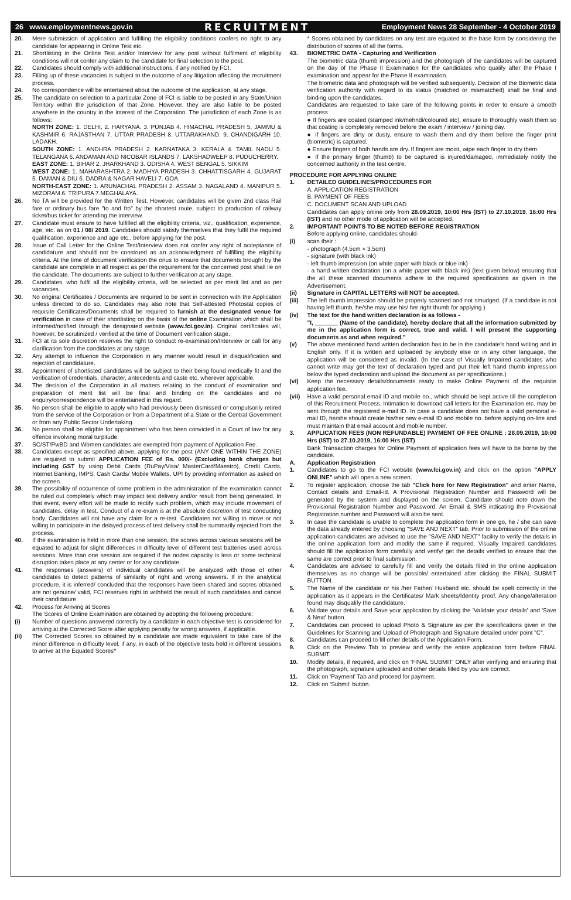26 www.employmentnews.gov.in RECRUITMENT Employment News 28 September - 4 October 2019
20. Mere submission of application and fulfilling the eligibility conditions confers no right to any candidate for appearing in Online Test etc.
21. Shortlisting in the Online Test and/or Interview for any post without fulfilment of eligibility conditions will not confer any claim to the candidate for final selection to the post.
22. Candidates should comply with additional instructions, if any notified by FCI.
23. Filling up of these vacancies is subject to the outcome of any litigation affecting the recruitment process.
24. No correspondence will be entertained about the outcome of the application, at any stage.
25. The candidate on selection to a particular Zone of FCI is liable to be posted in any State/Union Territory within the jurisdiction of that Zone. However, they are also liable to be posted anywhere in the country in the interest of the Corporation. The jurisdiction of each Zone is as follows:
NORTH ZONE: 1. DELHI, 2. HARYANA, 3. PUNJAB 4. HIMACHAL PRADESH 5. JAMMU & KASHMIR 6. RAJASTHAN 7. UTTAR PRADESH 8. UTTARAKHAND. 9. CHANDIGARH 10. LADAKH.
SOUTH ZONE: 1. ANDHRA PRADESH 2. KARNATAKA 3. KERALA 4. TAMIL NADU 5. TELANGANA 6. ANDAMAN AND NICOBAR ISLANDS 7. LAKSHADWEEP 8. PUDUCHERRY.
EAST ZONE: 1. BIHAR 2. JHARKHAND 3. ODISHA 4. WEST BENGAL 5. SIKKIM
WEST ZONE: 1. MAHARASHTRA 2. MADHYA PRADESH 3. CHHATTISGARH 4. GUJARAT 5. DAMAN & DIU 6. DADRA & NAGAR HAVELI 7. GOA.
NORTH-EAST ZONE: 1. ARUNACHAL PRADESH 2. ASSAM 3. NAGALAND 4. MANIPUR 5. MIZORAM 6. TRIPURA 7.MEGHALAYA.
26. No TA will be provided for the Written Test. However, candidates will be given 2nd class Rail fare or ordinary bus fare "to and fro" by the shortest route, subject to production of railway ticket/bus ticket for attending the interview.
27. Candidate must ensure to have fulfilled all the eligibility criteria, viz., qualification, experience, age, etc. as on 01 / 08/ 2019. Candidates should satisfy themselves that they fulfil the required qualification, experience and age etc., before applying for the post.
28. Issue of Call Letter for the Online Test/Interview does not confer any right of acceptance of candidature and should not be construed as an acknowledgment of fulfilling the eligibility criteria. At the time of document verification the onus to ensure that documents brought by the candidate are complete in all respect as per the requirement for the concerned post shall lie on the candidate. The documents are subject to further verification at any stage.
29. Candidates, who fulfil all the eligibility criteria, will be selected as per merit list and as per vacancies.
30. No original Certificates / Documents are required to be sent in connection with the Application unless directed to do so. Candidates may also note that Self-attested Photostat copies of requisite Certificates/Documents shall be required to furnish at the designated venue for verification in case of their shortlisting on the basis of the online Examination which shall be informed/notified through the designated website (www.fci.gov.in). Original certificates will, however, be scrutinized / verified at the time of Document verification stage.
31. FCI at its sole discretion reserves the right to conduct re-examination/Interview or call for any clarification from the candidates at any stage.
32. Any attempt to influence the Corporation in any manner would result in disqualification and rejection of candidature.
33. Appointment of shortlisted candidates will be subject to their being found medically fit and the verification of credentials, character, antecedents and caste etc. wherever applicable.
34. The decision of the Corporation in all matters relating to the conduct of examination and preparation of merit list will be final and binding on the candidates and no enquiry/correspondence will be entertained in this regard.
35. No person shall be eligible to apply who had previously been dismissed or compulsorily retired from the service of the Corporation or from a Department of a State or the Central Government or from any Public Sector Undertaking.
36. No person shall be eligible for appointment who has been convicted in a Court of law for any offence involving moral turpitude.
37. SC/ST/PwBD and Women candidates are exempted from payment of Application Fee.
38. Candidates except as specified above, applying for the post (ANY ONE WITHIN THE ZONE) are required to submit APPLICATION FEE of Rs. 800/- {Excluding bank charges but including GST by using Debit Cards (RuPay/Visa/ MasterCard/Maestro), Credit Cards, Internet Banking, IMPS, Cash Cards/ Mobile Wallets, UPI by providing information as asked on the screen.
39. The possibility of occurrence of some problem in the administration of the examination cannot be ruled out completely which may impact test delivery and/or result from being generated. In that event, every effort will be made to rectify such problem, which may include movement of candidates, delay in test. Conduct of a re-exam is at the absolute discretion of test conducting body. Candidates will not have any claim for a re-test. Candidates not willing to move or not willing to participate in the delayed process of test delivery shall be summarily rejected from the process.
40. If the examination is held in more than one session, the scores across various sessions will be equated to adjust for slight differences in difficulty level of different test batteries used across sessions. More than one session are required if the nodes capacity is less or some technical disruption takes place at any center or for any candidate.
41. The responses (answers) of individual candidates will be analyzed with those of other candidates to detect patterns of similarity of right and wrong answers. If in the analytical procedure, it is inferred/ concluded that the responses have been shared and scores obtained are not genuine/ valid, FCI reserves right to withheld the result of such candidates and cancel their candidature.
42. Process for Arriving at Scores
The Scores of Online Examination are obtained by adopting the following procedure:
(i) Number of questions answered correctly by a candidate in each objective test is considered for arriving at the Corrected Score after applying penalty for wrong answers, if applicable.
(ii) The Corrected Scores so obtained by a candidate are made equivalent to take care of the minor difference in difficulty level, if any, in each of the objective tests held in different sessions to arrive at the Equated Scores*
* Scores obtained by candidates on any test are equated to the base form by considering the distribution of scores of all the forms.
43. BIOMETRIC DATA - Capturing and Verification
The biometric data (thumb impression) and the photograph of the candidates will be captured on the day of the Phase II Examination for the candidates who qualify after the Phase I examination and appear for the Phase II examination.
The biometric data and photograph will be verified subsequently. Decision of the Biometric data verification authority with regard to its status (matched or mismatched) shall be final and binding upon the candidates.
Candidates are requested to take care of the following points in order to ensure a smooth process
● If fingers are coated (stamped ink/mehndi/coloured etc), ensure to thoroughly wash them so that coating is completely removed before the exam / interview / joining day.
● If fingers are dirty or dusty, ensure to wash them and dry them before the finger print (biometric) is captured.
● Ensure fingers of both hands are dry. If fingers are moist, wipe each finger to dry them.
● If the primary finger (thumb) to be captured is injured/damaged, immediately notify the concerned authority in the test centre.
PROCEDURE FOR APPLYING ONLINE
1. DETAILED GUIDELINES/PROCEDURES FOR
A. APPLICATION REGISTRATION
B. PAYMENT OF FEES
C. DOCUMENT SCAN AND UPLOAD
Candidates can apply online only from 28.09.2019, 10:00 Hrs (IST) to 27.10.2019, 16:00 Hrs (IST) and no other mode of application will be accepted.
2. IMPORTANT POINTS TO BE NOTED BEFORE REGISTRATION
Before applying online, candidates should-
(i) scan their :
- photograph (4.5cm × 3.5cm)
- signature (with black ink)
- left thumb impression (on white paper with black or blue ink)
- a hand written declaration (on a white paper with black ink) (text given below) ensuring that the all these scanned documents adhere to the required specifications as given in the Advertisement.
(ii) Signature in CAPITAL LETTERS will NOT be accepted.
(iii) The left thumb impression should be properly scanned and not smudged. (If a candidate is not having left thumb, he/she may use his/ her right thumb for applying.)
(iv) The text for the hand written declaration is as follows -
"I, _______ (Name of the candidate), hereby declare that all the information submitted by me in the application form is correct, true and valid. I will present the supporting documents as and when required."
(v) The above mentioned hand written declaration has to be in the candidate's hand writing and in English only. If it is written and uploaded by anybody else or in any other language, the application will be considered as invalid. (In the case of Visually Impaired candidates who cannot write may get the text of declaration typed and put their left hand thumb impression below the typed declaration and upload the document as per specifications.)
(vi) Keep the necessary details/documents ready to make Online Payment of the requisite application fee.
(vii) Have a valid personal email ID and mobile no., which should be kept active till the completion of this Recruitment Process. Intimation to download call letters for the Examination etc. may be sent through the registered e-mail ID. In case a candidate does not have a valid personal e-mail ID, he/she should create his/her new e-mail ID and mobile no. before applying on-line and must maintain that email account and mobile number.
3. APPLICATION FEES (NON REFUNDABLE) PAYMENT OF FEE ONLINE : 28.09.2019, 10:00 Hrs (IST) to 27.10.2019, 16:00 Hrs (IST)
Bank Transaction charges for Online Payment of application fees will have to be borne by the candidate.
A. Application Registration
1. Candidates to go to the FCI website (www.fci.gov.in) and click on the option "APPLY ONLINE" which will open a new screen.
2. To register application, choose the tab "Click here for New Registration" and enter Name, Contact details and Email-id. A Provisional Registration Number and Password will be generated by the system and displayed on the screen. Candidate should note down the Provisional Registration Number and Password. An Email & SMS indicating the Provisional Registration number and Password will also be sent.
3. In case the candidate is unable to complete the application form in one go, he / she can save the data already entered by choosing "SAVE AND NEXT" tab. Prior to submission of the online application candidates are advised to use the "SAVE AND NEXT" facility to verify the details in the online application form and modify the same if required. Visually Impaired candidates should fill the application form carefully and verify/ get the details verified to ensure that the same are correct prior to final submission.
4. Candidates are advised to carefully fill and verify the details filled in the online application themselves as no change will be possible/ entertained after clicking the FINAL SUBMIT BUTTON.
5. The Name of the candidate or his /her Father/ Husband etc. should be spelt correctly in the application as it appears in the Certificates/ Mark sheets/Identity proof. Any change/alteration found may disqualify the candidature.
6. Validate your details and Save your application by clicking the 'Validate your details' and 'Save & Next' button.
7. Candidates can proceed to upload Photo & Signature as per the specifications given in the Guidelines for Scanning and Upload of Photograph and Signature detailed under point "C".
8. Candidates can proceed to fill other details of the Application Form.
9. Click on the Preview Tab to preview and verify the entire application form before FINAL SUBMIT.
10. Modify details, if required, and click on 'FINAL SUBMIT' ONLY after verifying and ensuring that the photograph, signature uploaded and other details filled by you are correct.
11. Click on 'Payment' Tab and proceed for payment.
12. Click on 'Submit' button.